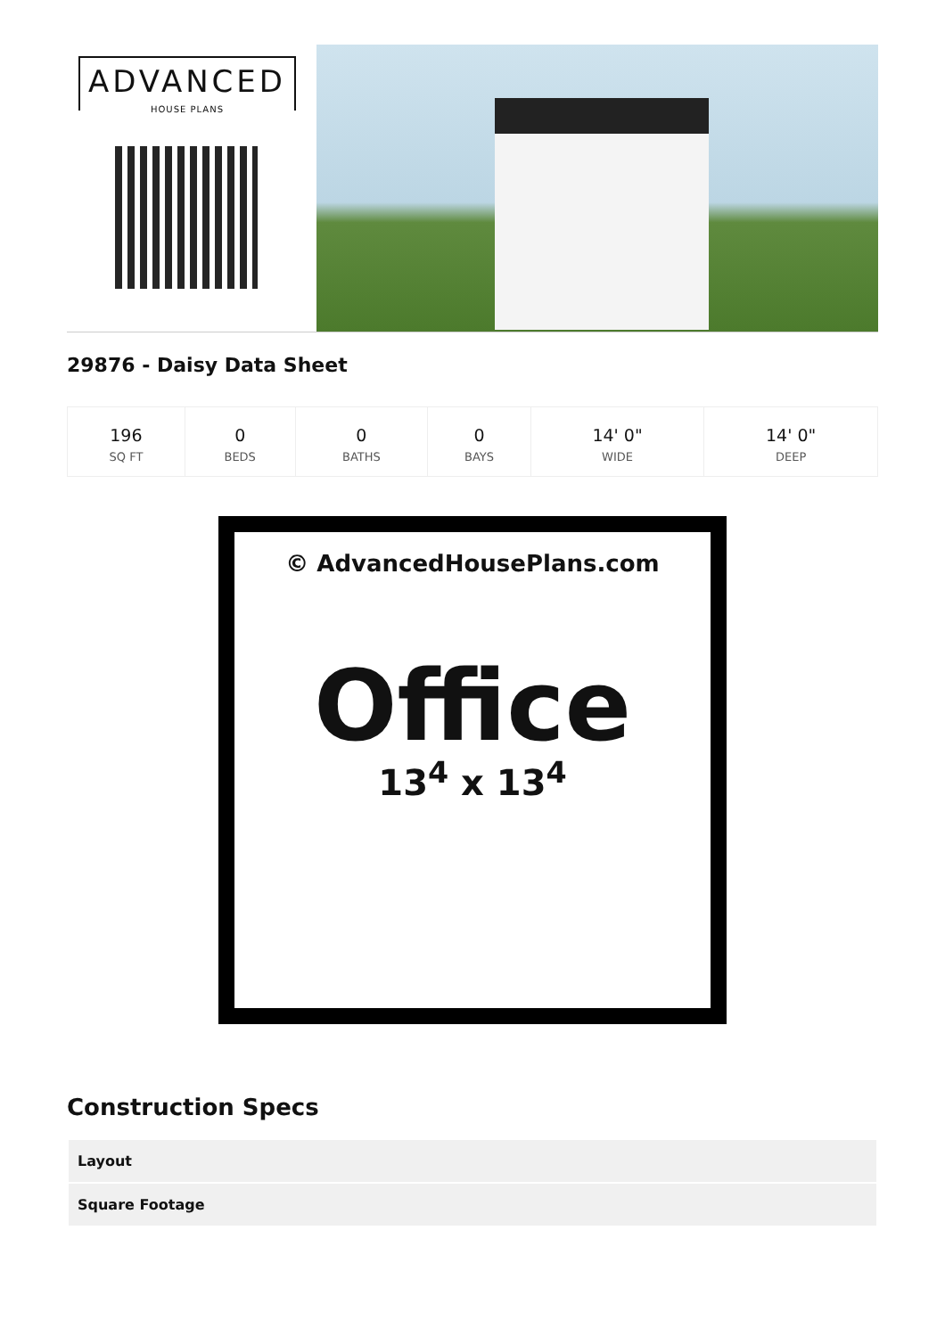ADVANCED
HOUSE PLANS
29876 - Daisy Data Sheet
| 196 SQ FT | 0 BEDS | 0 BATHS | 0 BAYS | 14' 0" WIDE | 14' 0" DEEP |
© AdvancedHousePlans.com
Office
13<sup>4</sup> x 13<sup>4</sup>
Construction Specs
| Layout |
| Square Footage |